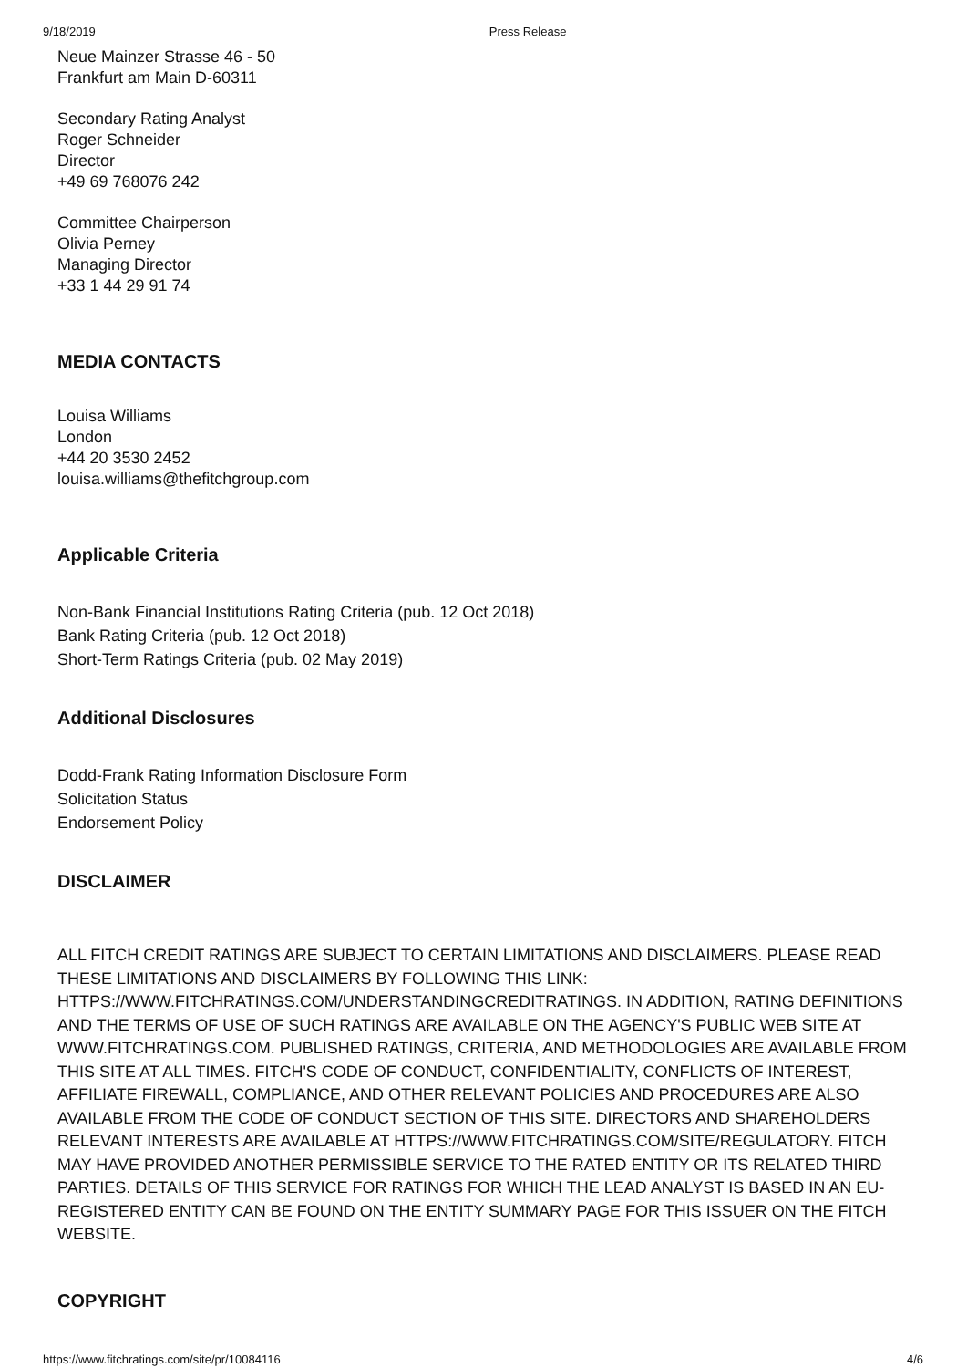9/18/2019 Press Release
Neue Mainzer Strasse 46 - 50
Frankfurt am Main D-60311
Secondary Rating Analyst
Roger Schneider
Director
+49 69 768076 242
Committee Chairperson
Olivia Perney
Managing Director
+33 1 44 29 91 74
MEDIA CONTACTS
Louisa Williams
London
+44 20 3530 2452
louisa.williams@thefitchgroup.com
Applicable Criteria
Non-Bank Financial Institutions Rating Criteria (pub. 12 Oct 2018)
Bank Rating Criteria (pub. 12 Oct 2018)
Short-Term Ratings Criteria (pub. 02 May 2019)
Additional Disclosures
Dodd-Frank Rating Information Disclosure Form
Solicitation Status
Endorsement Policy
DISCLAIMER
ALL FITCH CREDIT RATINGS ARE SUBJECT TO CERTAIN LIMITATIONS AND DISCLAIMERS. PLEASE READ THESE LIMITATIONS AND DISCLAIMERS BY FOLLOWING THIS LINK: HTTPS://WWW.FITCHRATINGS.COM/UNDERSTANDINGCREDITRATINGS. IN ADDITION, RATING DEFINITIONS AND THE TERMS OF USE OF SUCH RATINGS ARE AVAILABLE ON THE AGENCY'S PUBLIC WEB SITE AT WWW.FITCHRATINGS.COM. PUBLISHED RATINGS, CRITERIA, AND METHODOLOGIES ARE AVAILABLE FROM THIS SITE AT ALL TIMES. FITCH'S CODE OF CONDUCT, CONFIDENTIALITY, CONFLICTS OF INTEREST, AFFILIATE FIREWALL, COMPLIANCE, AND OTHER RELEVANT POLICIES AND PROCEDURES ARE ALSO AVAILABLE FROM THE CODE OF CONDUCT SECTION OF THIS SITE. DIRECTORS AND SHAREHOLDERS RELEVANT INTERESTS ARE AVAILABLE AT HTTPS://WWW.FITCHRATINGS.COM/SITE/REGULATORY. FITCH MAY HAVE PROVIDED ANOTHER PERMISSIBLE SERVICE TO THE RATED ENTITY OR ITS RELATED THIRD PARTIES. DETAILS OF THIS SERVICE FOR RATINGS FOR WHICH THE LEAD ANALYST IS BASED IN AN EU-REGISTERED ENTITY CAN BE FOUND ON THE ENTITY SUMMARY PAGE FOR THIS ISSUER ON THE FITCH WEBSITE.
COPYRIGHT
https://www.fitchratings.com/site/pr/10084116 4/6